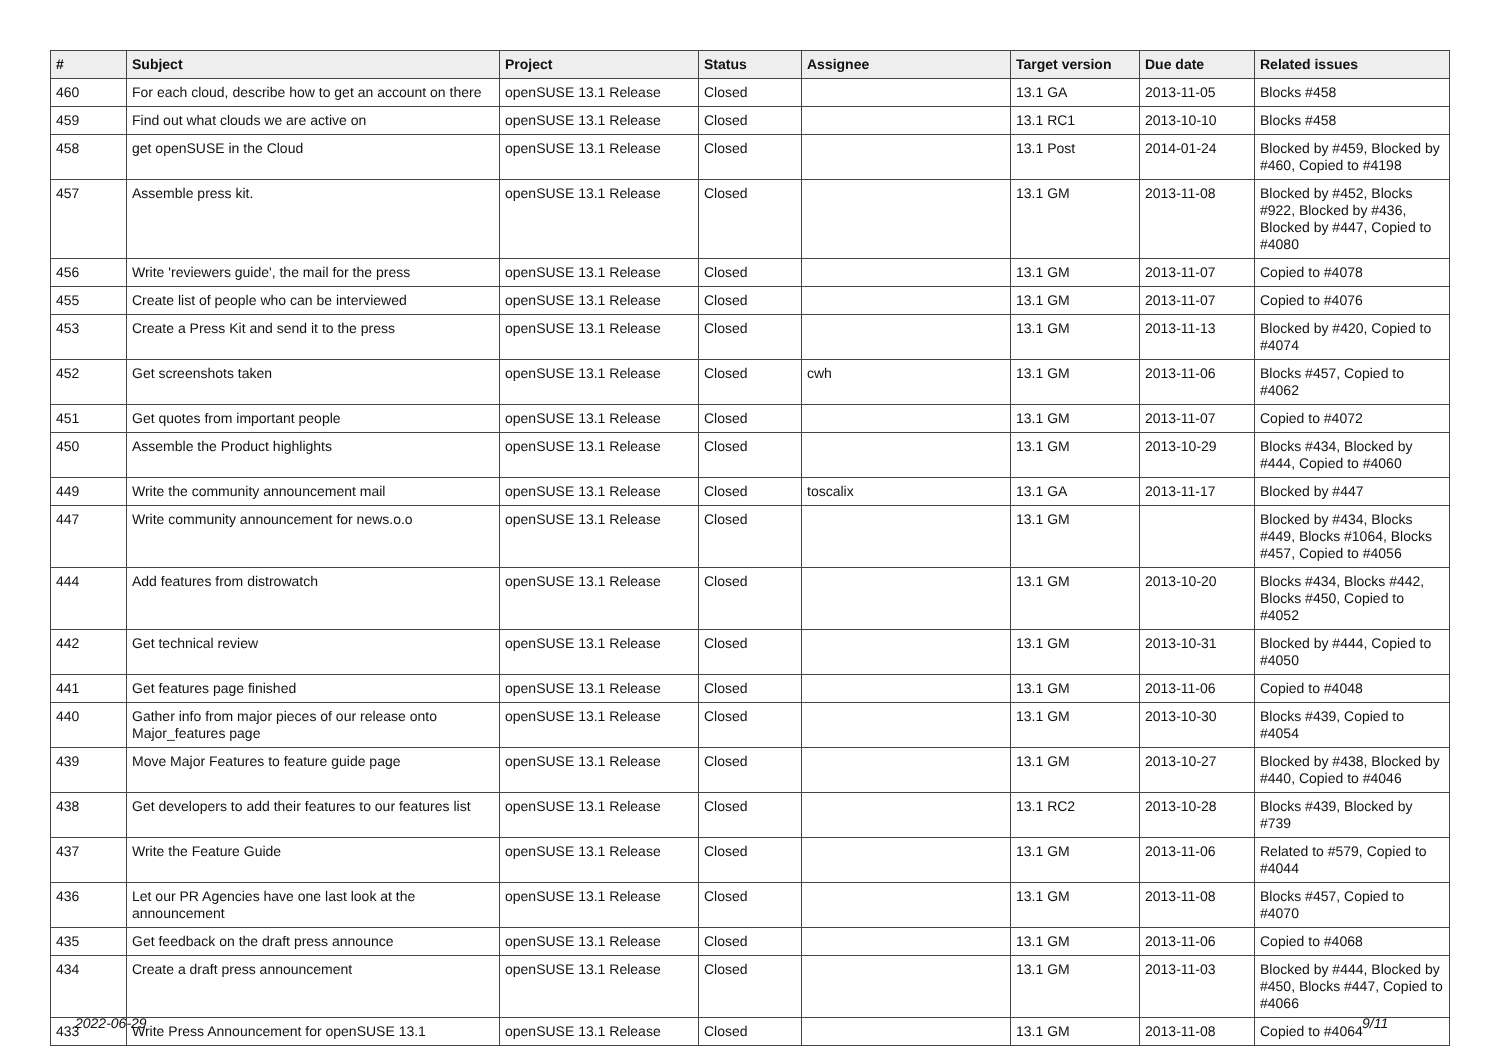| # | Subject | Project | Status | Assignee | Target version | Due date | Related issues |
| --- | --- | --- | --- | --- | --- | --- | --- |
| 460 | For each cloud, describe how to get an account on there | openSUSE 13.1 Release | Closed | | 13.1 GA | 2013-11-05 | Blocks #458 |
| 459 | Find out what clouds we are active on | openSUSE 13.1 Release | Closed | | 13.1 RC1 | 2013-10-10 | Blocks #458 |
| 458 | get openSUSE in the Cloud | openSUSE 13.1 Release | Closed | | 13.1 Post | 2014-01-24 | Blocked by #459, Blocked by #460, Copied to #4198 |
| 457 | Assemble press kit. | openSUSE 13.1 Release | Closed | | 13.1 GM | 2013-11-08 | Blocked by #452, Blocks #922, Blocked by #436, Blocked by #447, Copied to #4080 |
| 456 | Write 'reviewers guide', the mail for the press | openSUSE 13.1 Release | Closed | | 13.1 GM | 2013-11-07 | Copied to #4078 |
| 455 | Create list of people who can be interviewed | openSUSE 13.1 Release | Closed | | 13.1 GM | 2013-11-07 | Copied to #4076 |
| 453 | Create a Press Kit and send it to the press | openSUSE 13.1 Release | Closed | | 13.1 GM | 2013-11-13 | Blocked by #420, Copied to #4074 |
| 452 | Get screenshots taken | openSUSE 13.1 Release | Closed | cwh | 13.1 GM | 2013-11-06 | Blocks #457, Copied to #4062 |
| 451 | Get quotes from important people | openSUSE 13.1 Release | Closed | | 13.1 GM | 2013-11-07 | Copied to #4072 |
| 450 | Assemble the Product highlights | openSUSE 13.1 Release | Closed | | 13.1 GM | 2013-10-29 | Blocks #434, Blocked by #444, Copied to #4060 |
| 449 | Write the community announcement mail | openSUSE 13.1 Release | Closed | toscalix | 13.1 GA | 2013-11-17 | Blocked by #447 |
| 447 | Write community announcement for news.o.o | openSUSE 13.1 Release | Closed | | 13.1 GM | | Blocked by #434, Blocks #449, Blocks #1064, Blocks #457, Copied to #4056 |
| 444 | Add features from distrowatch | openSUSE 13.1 Release | Closed | | 13.1 GM | 2013-10-20 | Blocks #434, Blocks #442, Blocks #450, Copied to #4052 |
| 442 | Get technical review | openSUSE 13.1 Release | Closed | | 13.1 GM | 2013-10-31 | Blocked by #444, Copied to #4050 |
| 441 | Get features page finished | openSUSE 13.1 Release | Closed | | 13.1 GM | 2013-11-06 | Copied to #4048 |
| 440 | Gather info from major pieces of our release onto Major_features page | openSUSE 13.1 Release | Closed | | 13.1 GM | 2013-10-30 | Blocks #439, Copied to #4054 |
| 439 | Move Major Features to feature guide page | openSUSE 13.1 Release | Closed | | 13.1 GM | 2013-10-27 | Blocked by #438, Blocked by #440, Copied to #4046 |
| 438 | Get developers to add their features to our features list | openSUSE 13.1 Release | Closed | | 13.1 RC2 | 2013-10-28 | Blocks #439, Blocked by #739 |
| 437 | Write the Feature Guide | openSUSE 13.1 Release | Closed | | 13.1 GM | 2013-11-06 | Related to #579, Copied to #4044 |
| 436 | Let our PR Agencies have one last look at the announcement | openSUSE 13.1 Release | Closed | | 13.1 GM | 2013-11-08 | Blocks #457, Copied to #4070 |
| 435 | Get feedback on the draft press announce | openSUSE 13.1 Release | Closed | | 13.1 GM | 2013-11-06 | Copied to #4068 |
| 434 | Create a draft press announcement | openSUSE 13.1 Release | Closed | | 13.1 GM | 2013-11-03 | Blocked by #444, Blocked by #450, Blocks #447, Copied to #4066 |
| 433 | Write Press Announcement for openSUSE 13.1 | openSUSE 13.1 Release | Closed | | 13.1 GM | 2013-11-08 | Copied to #4064 |
2022-06-29 9/11